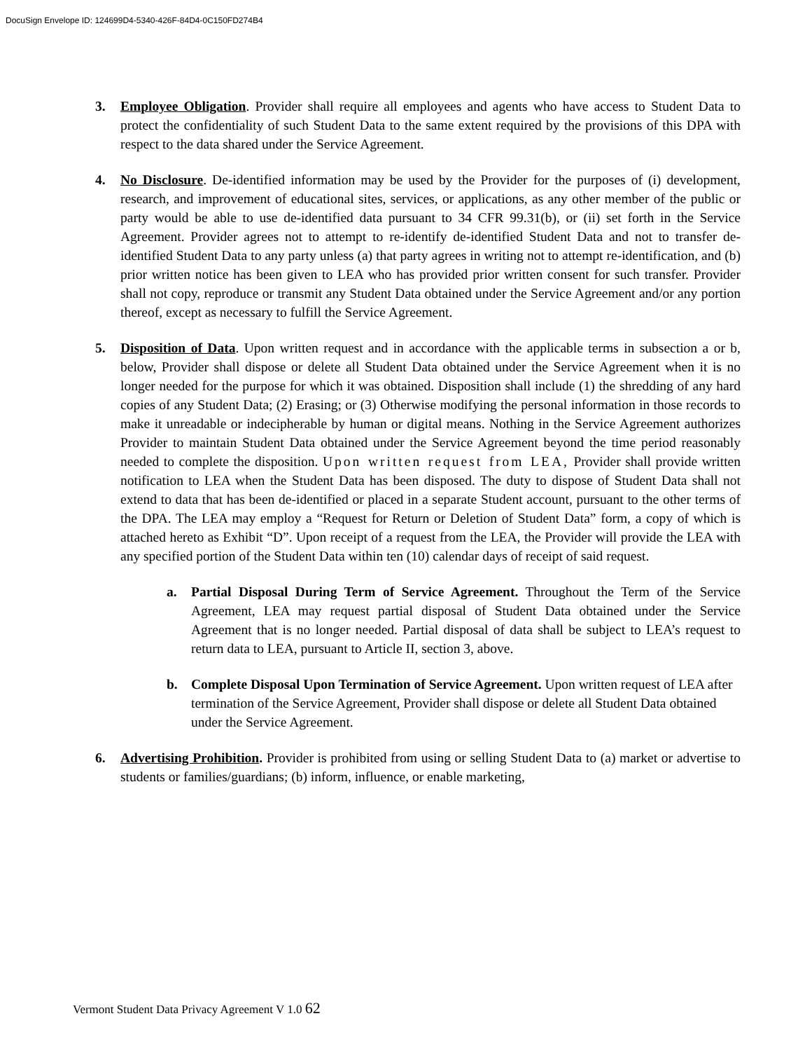DocuSign Envelope ID: 124699D4-5340-426F-84D4-0C150FD274B4
3. Employee Obligation. Provider shall require all employees and agents who have access to Student Data to protect the confidentiality of such Student Data to the same extent required by the provisions of this DPA with respect to the data shared under the Service Agreement.
4. No Disclosure. De-identified information may be used by the Provider for the purposes of (i) development, research, and improvement of educational sites, services, or applications, as any other member of the public or party would be able to use de-identified data pursuant to 34 CFR 99.31(b), or (ii) set forth in the Service Agreement. Provider agrees not to attempt to re-identify de-identified Student Data and not to transfer de-identified Student Data to any party unless (a) that party agrees in writing not to attempt re-identification, and (b) prior written notice has been given to LEA who has provided prior written consent for such transfer. Provider shall not copy, reproduce or transmit any Student Data obtained under the Service Agreement and/or any portion thereof, except as necessary to fulfill the Service Agreement.
5. Disposition of Data. Upon written request and in accordance with the applicable terms in subsection a or b, below, Provider shall dispose or delete all Student Data obtained under the Service Agreement when it is no longer needed for the purpose for which it was obtained. Disposition shall include (1) the shredding of any hard copies of any Student Data; (2) Erasing; or (3) Otherwise modifying the personal information in those records to make it unreadable or indecipherable by human or digital means. Nothing in the Service Agreement authorizes Provider to maintain Student Data obtained under the Service Agreement beyond the time period reasonably needed to complete the disposition. Upon written request from LEA, Provider shall provide written notification to LEA when the Student Data has been disposed. The duty to dispose of Student Data shall not extend to data that has been de-identified or placed in a separate Student account, pursuant to the other terms of the DPA. The LEA may employ a “Request for Return or Deletion of Student Data” form, a copy of which is attached hereto as Exhibit “D”. Upon receipt of a request from the LEA, the Provider will provide the LEA with any specified portion of the Student Data within ten (10) calendar days of receipt of said request.
a. Partial Disposal During Term of Service Agreement. Throughout the Term of the Service Agreement, LEA may request partial disposal of Student Data obtained under the Service Agreement that is no longer needed. Partial disposal of data shall be subject to LEA’s request to return data to LEA, pursuant to Article II, section 3, above.
b. Complete Disposal Upon Termination of Service Agreement. Upon written request of LEA after termination of the Service Agreement, Provider shall dispose or delete all Student Data obtained under the Service Agreement.
6. Advertising Prohibition. Provider is prohibited from using or selling Student Data to (a) market or advertise to students or families/guardians; (b) inform, influence, or enable marketing,
Vermont Student Data Privacy Agreement V 1.0 62